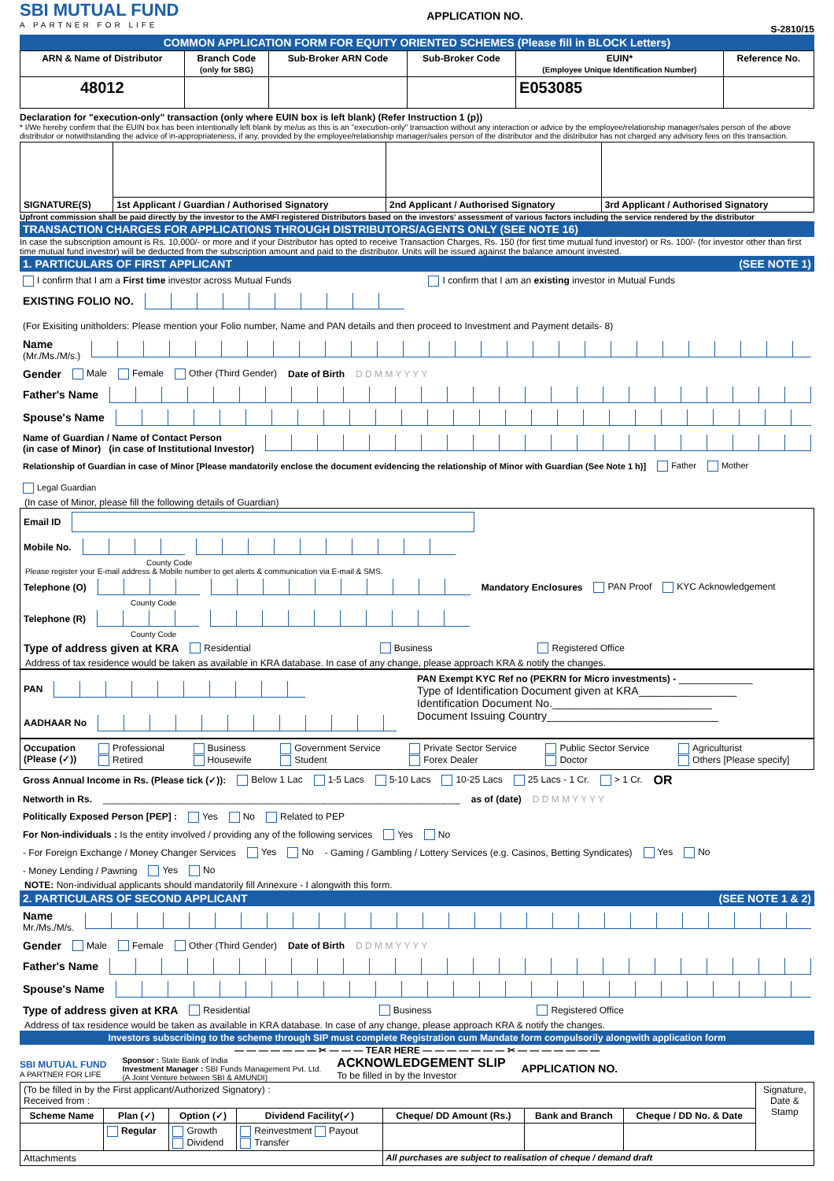SBI MUTUAL FUND
A PARTNER FOR LIFE
APPLICATION NO.
S-2810/15
COMMON APPLICATION FORM FOR EQUITY ORIENTED SCHEMES (Please fill in BLOCK Letters)
| ARN & Name of Distributor | Branch Code (only for SBG) | Sub-Broker ARN Code | Sub-Broker Code | EUIN* (Employee Unique Identification Number) | Reference No. |
| --- | --- | --- | --- | --- | --- |
| 48012 | | | | E053085 | |
Declaration for "execution-only" transaction (only where EUIN box is left blank) (Refer Instruction 1 (p))
* I/We hereby confirm that the EUIN box has been intentionally left blank by me/us as this is an "execution-only" transaction without any interaction or advice by the employee/relationship manager/sales person of the above distributor or notwithstanding the advice of in-appropriateness, if any, provided by the employee/relationship manager/sales person of the distributor and the distributor has not charged any advisory fees on this transaction.
| SIGNATURE(S) | | | |
| | 1st Applicant / Guardian / Authorised Signatory | 2nd Applicant / Authorised Signatory | 3rd Applicant / Authorised Signatory |
Upfront commission shall be paid directly by the investor to the AMFI registered Distributors based on the investors' assessment of various factors including the service rendered by the distributor
TRANSACTION CHARGES FOR APPLICATIONS THROUGH DISTRIBUTORS/AGENTS ONLY (SEE NOTE 16)
In case the subscription amount is Rs. 10,000/- or more and if your Distributor has opted to receive Transaction Charges, Rs. 150 (for first time mutual fund investor) or Rs. 100/- (for investor other than first time mutual fund investor) will be deducted from the subscription amount and paid to the distributor. Units will be issued against the balance amount invested.
1. PARTICULARS OF FIRST APPLICANT (SEE NOTE 1)
I confirm that I am a First time investor across Mutual Funds I confirm that I am an existing investor in Mutual Funds
EXISTING FOLIO NO. (For Exisiting unitholders: Please mention your Folio number, Name and PAN details and then proceed to Investment and Payment details- 8)
Name
(Mr./Ms./M/s.)
Gender Male Female Other (Third Gender) Date of Birth D D M M Y Y Y Y
Father's Name
Spouse's Name
Name of Guardian / Name of Contact Person
(in case of Minor) (in case of Institutional Investor)
Relationship of Guardian in case of Minor [Please mandatorily enclose the document evidencing the relationship of Minor with Guardian (See Note 1 h)] Father Mother Legal Guardian
(In case of Minor, please fill the following details of Guardian)
Email ID
Mobile No.
County Code
Please register your E-mail address & Mobile number to get alerts & communication via E-mail & SMS.
Telephone (O) Mandatory Enclosures PAN Proof KYC Acknowledgement
County Code
Telephone (R)
County Code
Type of address given at KRA Residential Business Registered Office
Address of tax residence would be taken as available in KRA database. In case of any change, please approach KRA & notify the changes.
PAN
AADHAAR No
PAN Exempt KYC Ref no (PEKRN for Micro investments) - ____________
Type of Identification Document given at KRA________________
Identification Document No.__________________________
Document Issuing Country____________________________
Occupation
(Please (✓)) Professional
Retired Business
Housewife Government Service
Student Private Sector Service
Forex Dealer Public Sector Service
Doctor Agriculturist
Others [Please specify]
Gross Annual Income in Rs. (Please tick (✓)): Below 1 Lac 1-5 Lacs 5-10 Lacs 10-25 Lacs 25 Lacs - 1 Cr. > 1 Cr. OR
Networth in Rs. ____________________________________________________________________ as of (date) D D M M Y Y Y Y
Politically Exposed Person [PEP] : Yes No Related to PEP
For Non-individuals : Is the entity involved / providing any of the following services Yes No
- For Foreign Exchange / Money Changer Services Yes No - Gaming / Gambling / Lottery Services (e.g. Casinos, Betting Syndicates) Yes No
- Money Lending / Pawning Yes No
NOTE: Non-individual applicants should mandatorily fill Annexure - I alongwith this form.
2. PARTICULARS OF SECOND APPLICANT (SEE NOTE 1 & 2)
Name
Mr./Ms./M/s.
Gender Male Female Other (Third Gender) Date of Birth D D M M Y Y Y Y
Father's Name
Spouse's Name
Type of address given at KRA Residential Business Registered Office
Address of tax residence would be taken as available in KRA database. In case of any change, please approach KRA & notify the changes.
Investors subscribing to the scheme through SIP must complete Registration cum Mandate form compulsorily alongwith application form
— — — — — — — ✂ — — — TEAR HERE — — — — — — — ✂ — — — — — — —
SBI MUTUAL FUND
A PARTNER FOR LIFE
Sponsor : State Bank of India
Investment Manager : SBI Funds Management Pvt. Ltd.
(A Joint Venture between SBI & AMUNDI)
ACKNOWLEDGEMENT SLIP
To be filled in by the Investor
APPLICATION NO.
| (To be filled in by the First applicant/Authorized Signatory) : Received from : | | | | | | | Signature, Date & Stamp |
| Scheme Name | Plan (✓) | Option (✓) | Dividend Facility(✓) | Cheque/ DD Amount (Rs.) | Bank and Branch | Cheque / DD No. & Date | |
| | Regular | Growth Dividend | Reinvestment Payout Transfer | | | | |
| Attachments | | | | All purchases are subject to realisation of cheque / demand draft | | | |